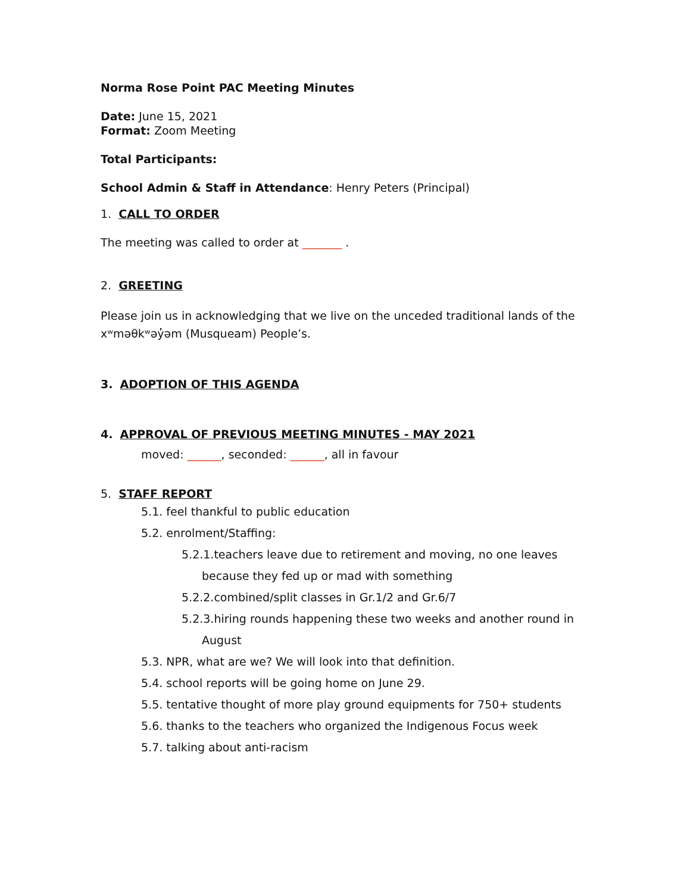Norma Rose Point PAC Meeting Minutes
Date: June 15, 2021
Format: Zoom Meeting
Total Participants:
School Admin & Staff in Attendance: Henry Peters (Principal)
1. CALL TO ORDER
The meeting was called to order at _______ .
2. GREETING
Please join us in acknowledging that we live on the unceded traditional lands of the xʷməθkʷəy̓əm (Musqueam) People’s.
3. ADOPTION OF THIS AGENDA
4. APPROVAL OF PREVIOUS MEETING MINUTES - MAY 2021
moved: ______, seconded: ______, all in favour
5. STAFF REPORT
5.1. feel thankful to public education
5.2. enrolment/Staffing:
5.2.1.teachers leave due to retirement and moving, no one leaves
because they fed up or mad with something
5.2.2.combined/split classes in Gr.1/2 and Gr.6/7
5.2.3.hiring rounds happening these two weeks and another round in
August
5.3. NPR, what are we? We will look into that definition.
5.4. school reports will be going home on June 29.
5.5. tentative thought of more play ground equipments for 750+ students
5.6. thanks to the teachers who organized the Indigenous Focus week
5.7. talking about anti-racism